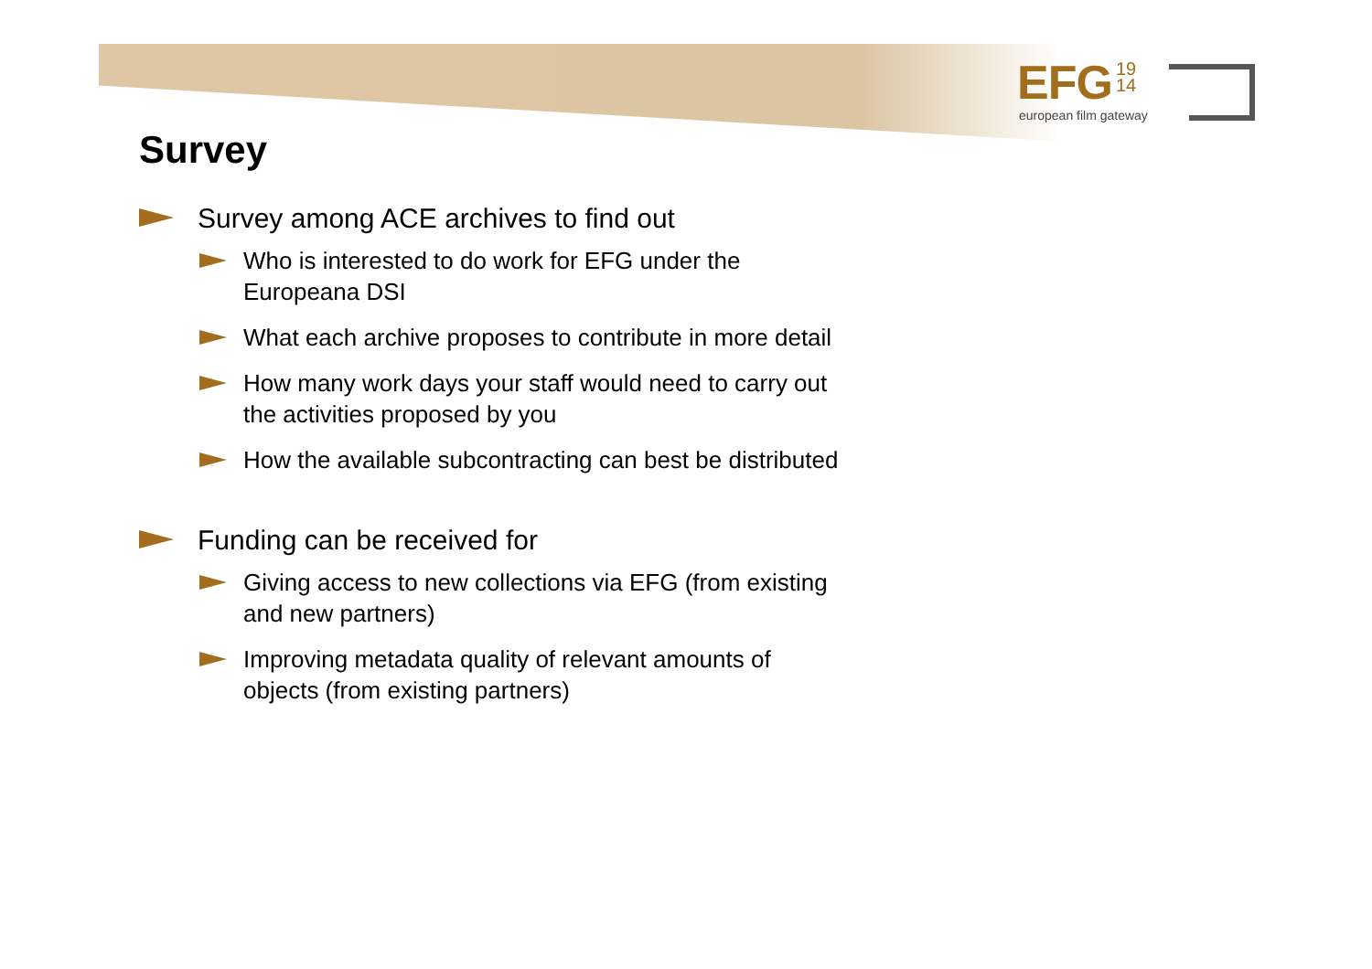EFG 19
14
european film gateway
Survey
Survey among ACE archives to find out
Who is interested to do work for EFG under the Europeana DSI
What each archive proposes to contribute in more detail
How many work days your staff would need to carry out the activities proposed by you
How the available subcontracting can best be distributed
Funding can be received for
Giving access to new collections via EFG (from existing and new partners)
Improving metadata quality of relevant amounts of objects (from existing partners)